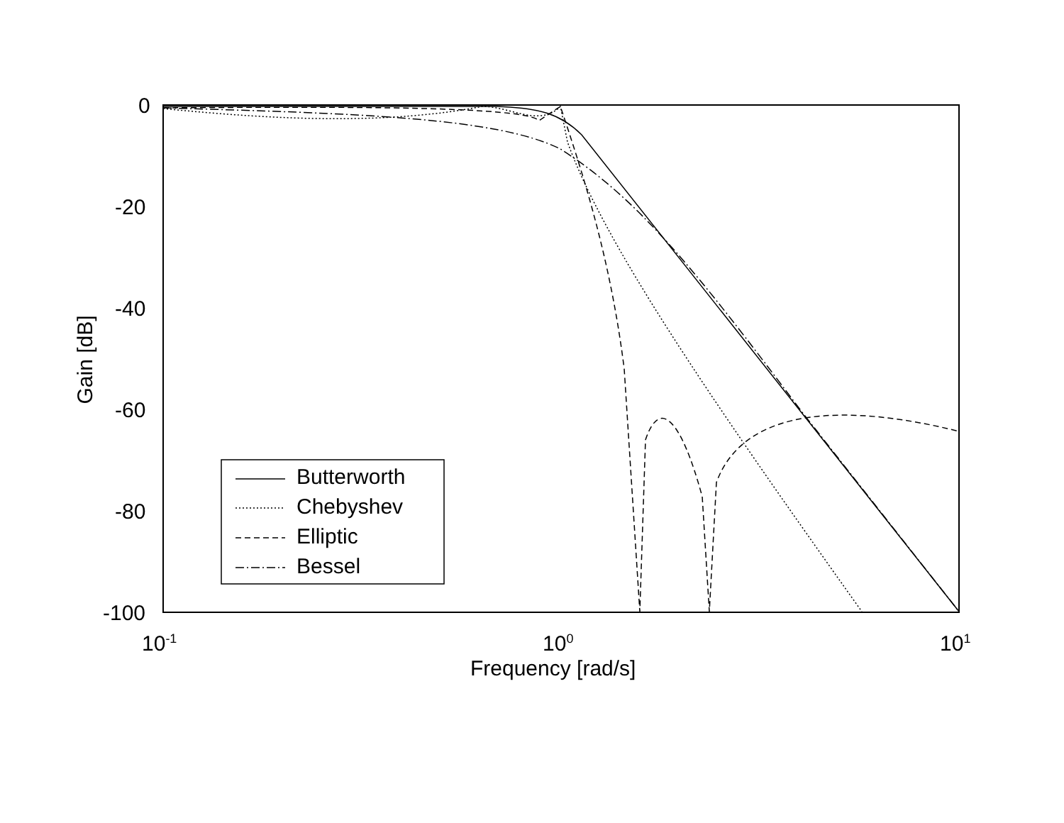0
-20
-40
-60
-80
-100
10<sup>-1</sup> 10<sup>0</sup> 10<sup>1</sup>
Frequency [rad/s]
Gain [dB]
Butterworth
Chebyshev
Elliptic
Bessel